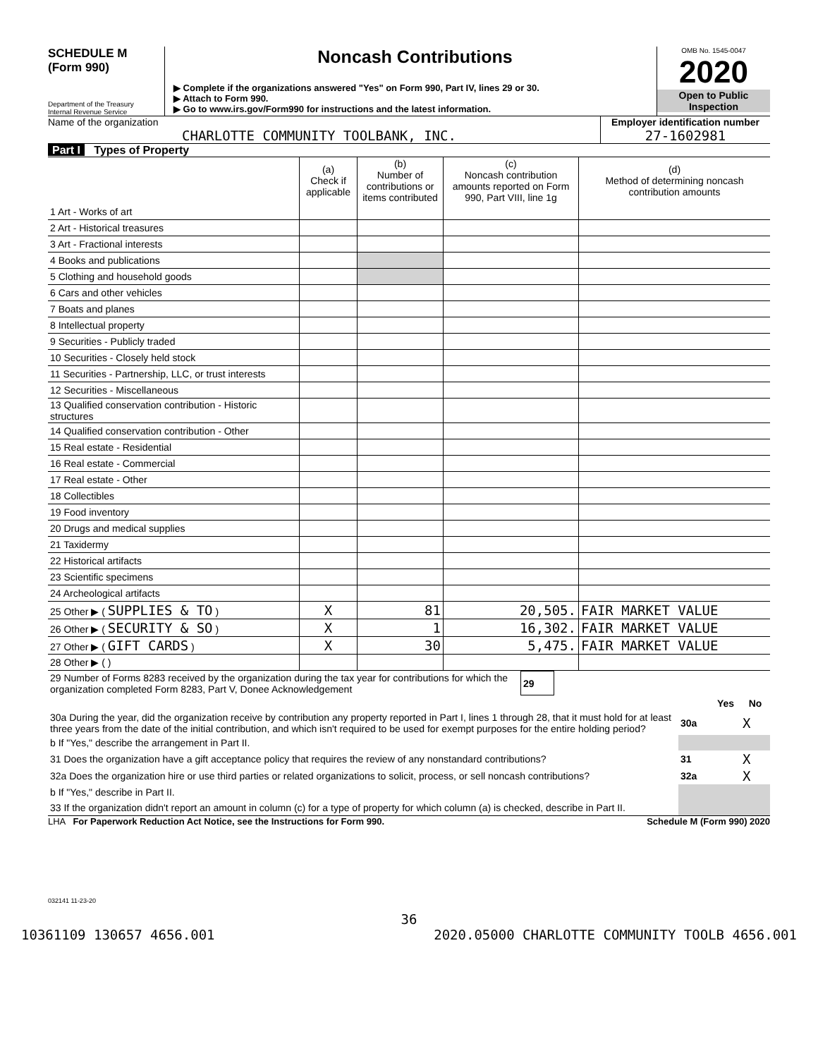SCHEDULE M
(Form 990)
Department of the Treasury
Internal Revenue Service
Noncash Contributions
▶ Complete if the organizations answered "Yes" on Form 990, Part IV, lines 29 or 30.
▶ Attach to Form 990.
▶ Go to www.irs.gov/Form990 for instructions and the latest information.
OMB No. 1545-0047
2020
Open to Public
Inspection
Name of the organization
CHARLOTTE COMMUNITY TOOLBANK, INC.
Employer identification number
27-1602981
Part I Types of Property
| | (a) Check if applicable | (b) Number of contributions or items contributed | (c) Noncash contribution amounts reported on Form 990, Part VIII, line 1g | (d) Method of determining noncash contribution amounts |
| --- | --- | --- | --- | --- |
| 1 Art - Works of art | | | | |
| 2 Art - Historical treasures | | | | |
| 3 Art - Fractional interests | | | | |
| 4 Books and publications | | | | |
| 5 Clothing and household goods | | | | |
| 6 Cars and other vehicles | | | | |
| 7 Boats and planes | | | | |
| 8 Intellectual property | | | | |
| 9 Securities - Publicly traded | | | | |
| 10 Securities - Closely held stock | | | | |
| 11 Securities - Partnership, LLC, or trust interests | | | | |
| 12 Securities - Miscellaneous | | | | |
| 13 Qualified conservation contribution - Historic structures | | | | |
| 14 Qualified conservation contribution - Other | | | | |
| 15 Real estate - Residential | | | | |
| 16 Real estate - Commercial | | | | |
| 17 Real estate - Other | | | | |
| 18 Collectibles | | | | |
| 19 Food inventory | | | | |
| 20 Drugs and medical supplies | | | | |
| 21 Taxidermy | | | | |
| 22 Historical artifacts | | | | |
| 23 Scientific specimens | | | | |
| 24 Archeological artifacts | | | | |
| 25 Other ▶ ( SUPPLIES & TO ) | X | 81 | 20,505. | FAIR MARKET VALUE |
| 26 Other ▶ ( SECURITY & SO ) | X | 1 | 16,302. | FAIR MARKET VALUE |
| 27 Other ▶ ( GIFT CARDS ) | X | 30 | 5,475. | FAIR MARKET VALUE |
| 28 Other ▶ ( ) | | | | |
| 29 Number of Forms 8283 received by the organization during the tax year for contributions for which the organization completed Form 8283, Part V, Donee Acknowledgement | 29 | |
| | | Yes | No |
| 30a During the year, did the organization receive by contribution any property reported in Part I, lines 1 through 28, that it must hold for at least three years from the date of the initial contribution, and which isn't required to be used for exempt purposes for the entire holding period? | 30a | | X |
| b If "Yes," describe the arrangement in Part II. | | | |
| 31 Does the organization have a gift acceptance policy that requires the review of any nonstandard contributions? | 31 | | X |
| 32a Does the organization hire or use third parties or related organizations to solicit, process, or sell noncash contributions? | 32a | | X |
| b If "Yes," describe in Part II. | | | |
| 33 If the organization didn't report an amount in column (c) for a type of property for which column (a) is checked, describe in Part II. | | | |
LHA For Paperwork Reduction Act Notice, see the Instructions for Form 990. Schedule M (Form 990) 2020
032141 11-23-20
36
10361109 130657 4656.001 2020.05000 CHARLOTTE COMMUNITY TOOLB 4656.001